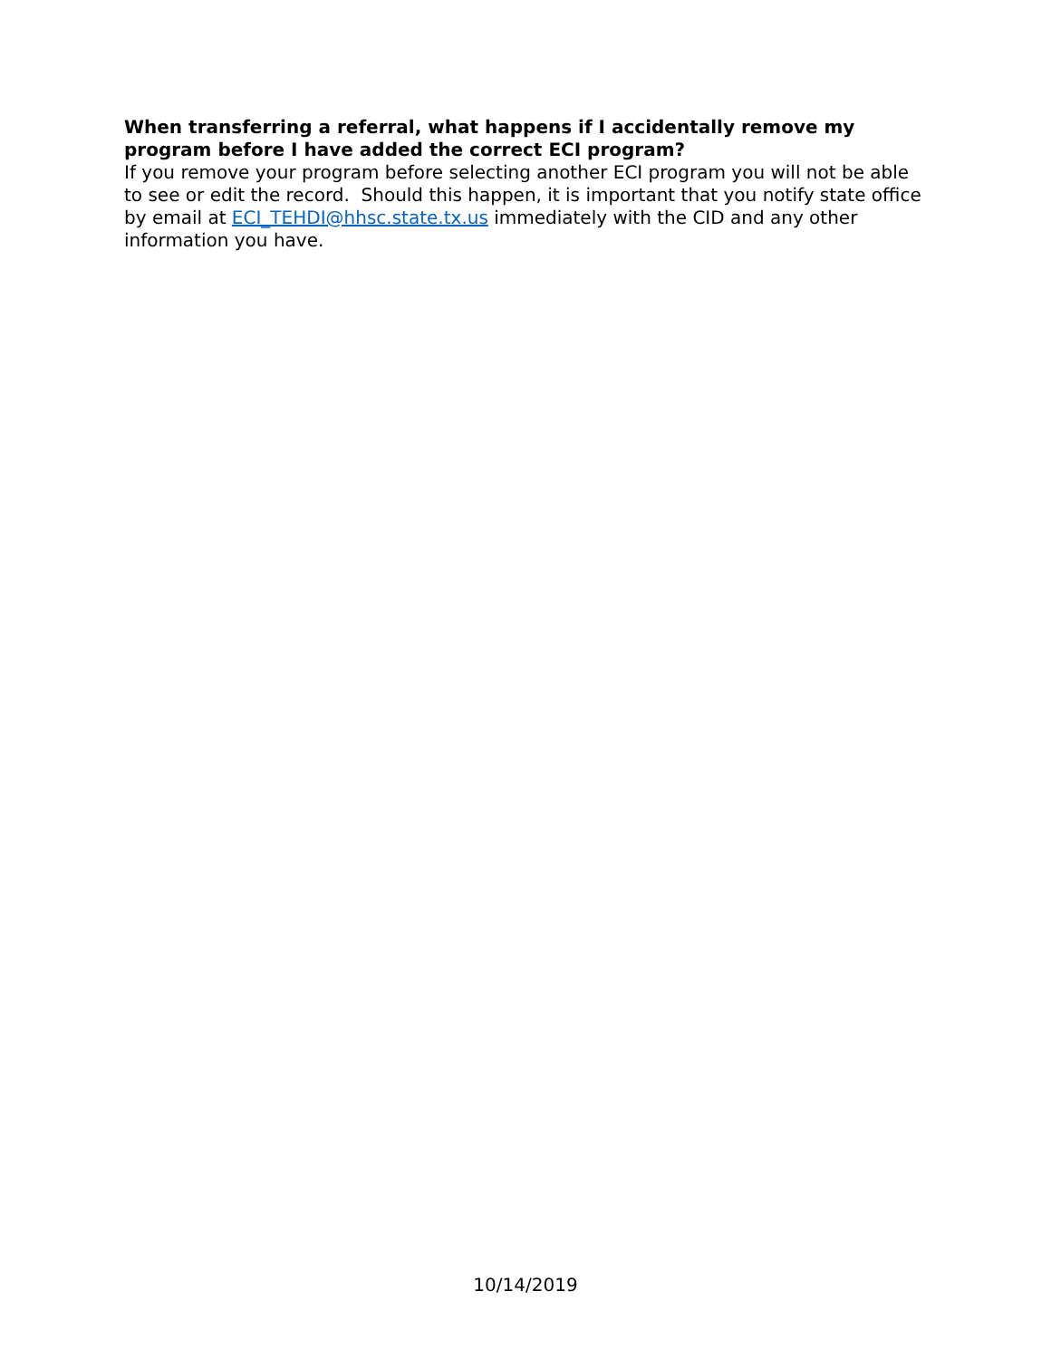When transferring a referral, what happens if I accidentally remove my program before I have added the correct ECI program?
If you remove your program before selecting another ECI program you will not be able to see or edit the record. Should this happen, it is important that you notify state office by email at ECI_TEHDI@hhsc.state.tx.us immediately with the CID and any other information you have.
10/14/2019